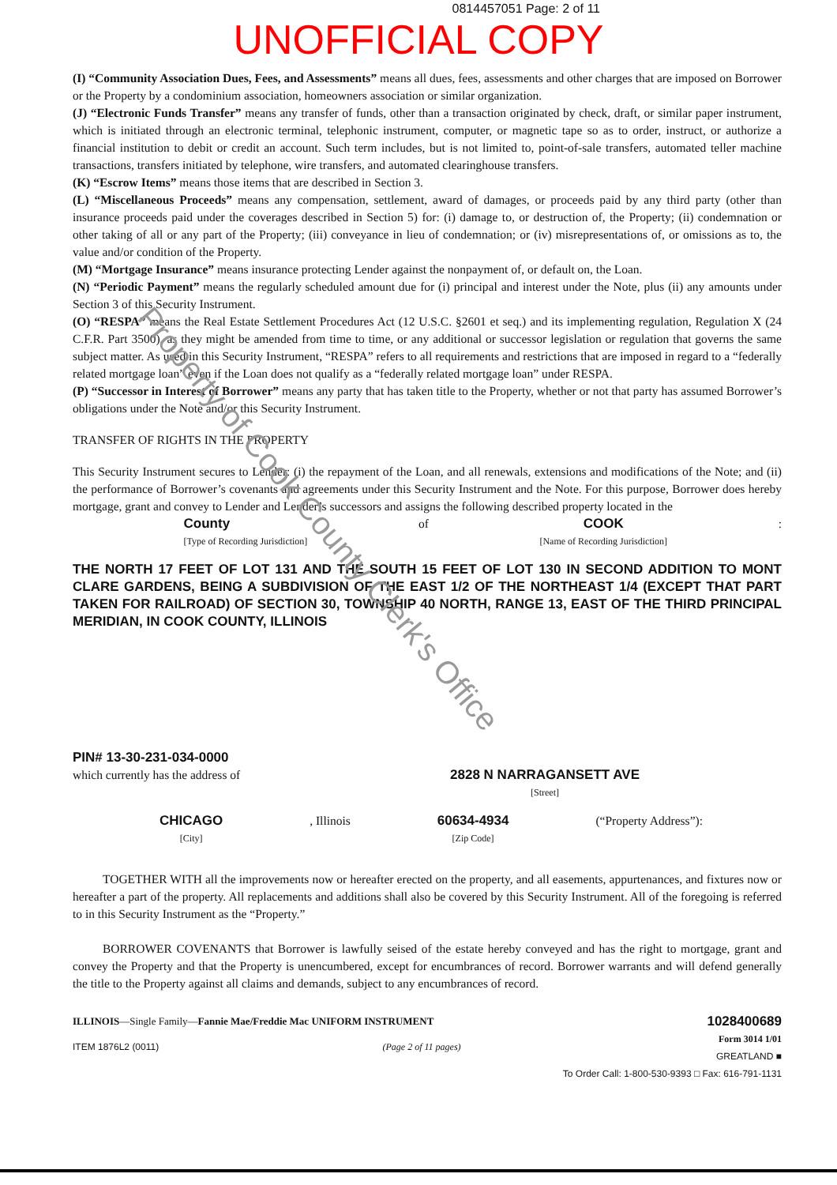Property of Cook County Clerk's Office
0814457051 Page: 2 of 11
UNOFFICIAL COPY
(I) “Community Association Dues, Fees, and Assessments” means all dues, fees, assessments and other charges that are imposed on Borrower or the Property by a condominium association, homeowners association or similar organization.
(J) “Electronic Funds Transfer” means any transfer of funds, other than a transaction originated by check, draft, or similar paper instrument, which is initiated through an electronic terminal, telephonic instrument, computer, or magnetic tape so as to order, instruct, or authorize a financial institution to debit or credit an account. Such term includes, but is not limited to, point-of-sale transfers, automated teller machine transactions, transfers initiated by telephone, wire transfers, and automated clearinghouse transfers.
(K) “Escrow Items” means those items that are described in Section 3.
(L) “Miscellaneous Proceeds” means any compensation, settlement, award of damages, or proceeds paid by any third party (other than insurance proceeds paid under the coverages described in Section 5) for: (i) damage to, or destruction of, the Property; (ii) condemnation or other taking of all or any part of the Property; (iii) conveyance in lieu of condemnation; or (iv) misrepresentations of, or omissions as to, the value and/or condition of the Property.
(M) “Mortgage Insurance” means insurance protecting Lender against the nonpayment of, or default on, the Loan.
(N) “Periodic Payment” means the regularly scheduled amount due for (i) principal and interest under the Note, plus (ii) any amounts under Section 3 of this Security Instrument.
(O) “RESPA” means the Real Estate Settlement Procedures Act (12 U.S.C. §2601 et seq.) and its implementing regulation, Regulation X (24 C.F.R. Part 3500), as they might be amended from time to time, or any additional or successor legislation or regulation that governs the same subject matter. As used in this Security Instrument, “RESPA” refers to all requirements and restrictions that are imposed in regard to a “federally related mortgage loan” even if the Loan does not qualify as a “federally related mortgage loan” under RESPA.
(P) “Successor in Interest of Borrower” means any party that has taken title to the Property, whether or not that party has assumed Borrower’s obligations under the Note and/or this Security Instrument.
TRANSFER OF RIGHTS IN THE PROPERTY
This Security Instrument secures to Lender: (i) the repayment of the Loan, and all renewals, extensions and modifications of the Note; and (ii) the performance of Borrower’s covenants and agreements under this Security Instrument and the Note. For this purpose, Borrower does hereby mortgage, grant and convey to Lender and Lender’s successors and assigns the following described property located in the
County
[Type of Recording Jurisdiction]
of COOK
[Name of Recording Jurisdiction]
:
THE NORTH 17 FEET OF LOT 131 AND THE SOUTH 15 FEET OF LOT 130 IN SECOND ADDITION TO MONT CLARE GARDENS, BEING A SUBDIVISION OF THE EAST 1/2 OF THE NORTHEAST 1/4 (EXCEPT THAT PART TAKEN FOR RAILROAD) OF SECTION 30, TOWNSHIP 40 NORTH, RANGE 13, EAST OF THE THIRD PRINCIPAL MERIDIAN, IN COOK COUNTY, ILLINOIS
PIN# 13-30-231-034-0000
which currently has the address of
2828 N NARRAGANSETT AVE
[Street]
CHICAGO
[City]
, Illinois 60634-4934
[Zip Code]
(“Property Address”):
TOGETHER WITH all the improvements now or hereafter erected on the property, and all easements, appurtenances, and fixtures now or hereafter a part of the property. All replacements and additions shall also be covered by this Security Instrument. All of the foregoing is referred to in this Security Instrument as the “Property.”
BORROWER COVENANTS that Borrower is lawfully seised of the estate hereby conveyed and has the right to mortgage, grant and convey the Property and that the Property is unencumbered, except for encumbrances of record. Borrower warrants and will defend generally the title to the Property against all claims and demands, subject to any encumbrances of record.
ILLINOIS—Single Family—Fannie Mae/Freddie Mac UNIFORM INSTRUMENT
ITEM 1876L2 (0011) (Page 2 of 11 pages)
1028400689
Form 3014 1/01
GREATLAND ■
To Order Call: 1-800-530-9393 □ Fax: 616-791-1131